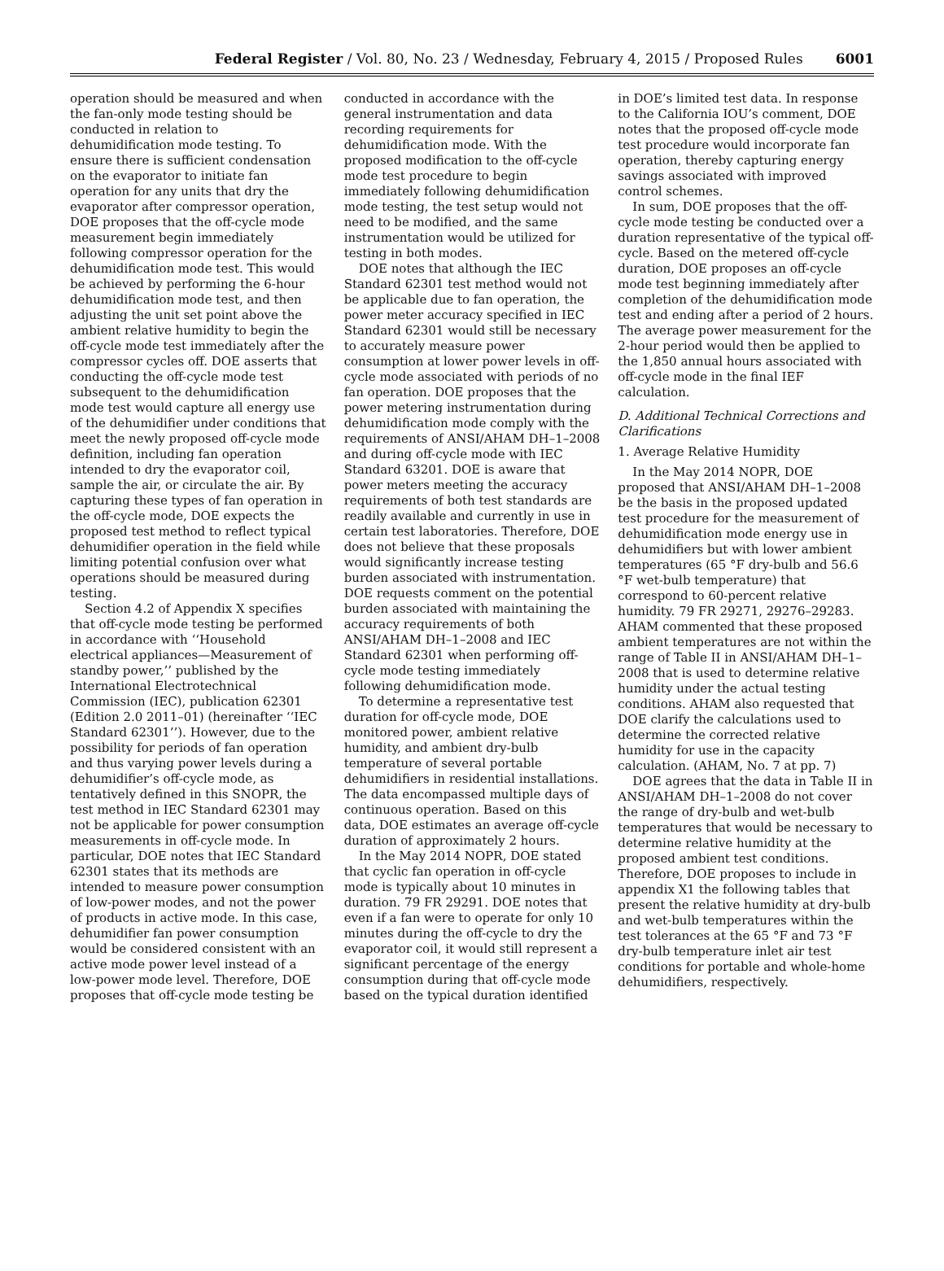Federal Register / Vol. 80, No. 23 / Wednesday, February 4, 2015 / Proposed Rules 6001
operation should be measured and when the fan-only mode testing should be conducted in relation to dehumidification mode testing. To ensure there is sufficient condensation on the evaporator to initiate fan operation for any units that dry the evaporator after compressor operation, DOE proposes that the off-cycle mode measurement begin immediately following compressor operation for the dehumidification mode test. This would be achieved by performing the 6-hour dehumidification mode test, and then adjusting the unit set point above the ambient relative humidity to begin the off-cycle mode test immediately after the compressor cycles off. DOE asserts that conducting the off-cycle mode test subsequent to the dehumidification mode test would capture all energy use of the dehumidifier under conditions that meet the newly proposed off-cycle mode definition, including fan operation intended to dry the evaporator coil, sample the air, or circulate the air. By capturing these types of fan operation in the off-cycle mode, DOE expects the proposed test method to reflect typical dehumidifier operation in the field while limiting potential confusion over what operations should be measured during testing.
Section 4.2 of Appendix X specifies that off-cycle mode testing be performed in accordance with ‘‘Household electrical appliances—Measurement of standby power,’’ published by the International Electrotechnical Commission (IEC), publication 62301 (Edition 2.0 2011–01) (hereinafter ‘‘IEC Standard 62301’’). However, due to the possibility for periods of fan operation and thus varying power levels during a dehumidifier’s off-cycle mode, as tentatively defined in this SNOPR, the test method in IEC Standard 62301 may not be applicable for power consumption measurements in off-cycle mode. In particular, DOE notes that IEC Standard 62301 states that its methods are intended to measure power consumption of low-power modes, and not the power of products in active mode. In this case, dehumidifier fan power consumption would be considered consistent with an active mode power level instead of a low-power mode level. Therefore, DOE proposes that off-cycle mode testing be
conducted in accordance with the general instrumentation and data recording requirements for dehumidification mode. With the proposed modification to the off-cycle mode test procedure to begin immediately following dehumidification mode testing, the test setup would not need to be modified, and the same instrumentation would be utilized for testing in both modes.
DOE notes that although the IEC Standard 62301 test method would not be applicable due to fan operation, the power meter accuracy specified in IEC Standard 62301 would still be necessary to accurately measure power consumption at lower power levels in off-cycle mode associated with periods of no fan operation. DOE proposes that the power metering instrumentation during dehumidification mode comply with the requirements of ANSI/AHAM DH–1–2008 and during off-cycle mode with IEC Standard 63201. DOE is aware that power meters meeting the accuracy requirements of both test standards are readily available and currently in use in certain test laboratories. Therefore, DOE does not believe that these proposals would significantly increase testing burden associated with instrumentation. DOE requests comment on the potential burden associated with maintaining the accuracy requirements of both ANSI/AHAM DH–1–2008 and IEC Standard 62301 when performing off-cycle mode testing immediately following dehumidification mode.
To determine a representative test duration for off-cycle mode, DOE monitored power, ambient relative humidity, and ambient dry-bulb temperature of several portable dehumidifiers in residential installations. The data encompassed multiple days of continuous operation. Based on this data, DOE estimates an average off-cycle duration of approximately 2 hours.
In the May 2014 NOPR, DOE stated that cyclic fan operation in off-cycle mode is typically about 10 minutes in duration. 79 FR 29291. DOE notes that even if a fan were to operate for only 10 minutes during the off-cycle to dry the evaporator coil, it would still represent a significant percentage of the energy consumption during that off-cycle mode based on the typical duration identified
in DOE’s limited test data. In response to the California IOU’s comment, DOE notes that the proposed off-cycle mode test procedure would incorporate fan operation, thereby capturing energy savings associated with improved control schemes.
In sum, DOE proposes that the off-cycle mode testing be conducted over a duration representative of the typical off-cycle. Based on the metered off-cycle duration, DOE proposes an off-cycle mode test beginning immediately after completion of the dehumidification mode test and ending after a period of 2 hours. The average power measurement for the 2-hour period would then be applied to the 1,850 annual hours associated with off-cycle mode in the final IEF calculation.
D. Additional Technical Corrections and Clarifications
1. Average Relative Humidity
In the May 2014 NOPR, DOE proposed that ANSI/AHAM DH–1–2008 be the basis in the proposed updated test procedure for the measurement of dehumidification mode energy use in dehumidifiers but with lower ambient temperatures (65 °F dry-bulb and 56.6 °F wet-bulb temperature) that correspond to 60-percent relative humidity. 79 FR 29271, 29276–29283. AHAM commented that these proposed ambient temperatures are not within the range of Table II in ANSI/AHAM DH–1–2008 that is used to determine relative humidity under the actual testing conditions. AHAM also requested that DOE clarify the calculations used to determine the corrected relative humidity for use in the capacity calculation. (AHAM, No. 7 at pp. 7)
DOE agrees that the data in Table II in ANSI/AHAM DH–1–2008 do not cover the range of dry-bulb and wet-bulb temperatures that would be necessary to determine relative humidity at the proposed ambient test conditions. Therefore, DOE proposes to include in appendix X1 the following tables that present the relative humidity at dry-bulb and wet-bulb temperatures within the test tolerances at the 65 °F and 73 °F dry-bulb temperature inlet air test conditions for portable and whole-home dehumidifiers, respectively.